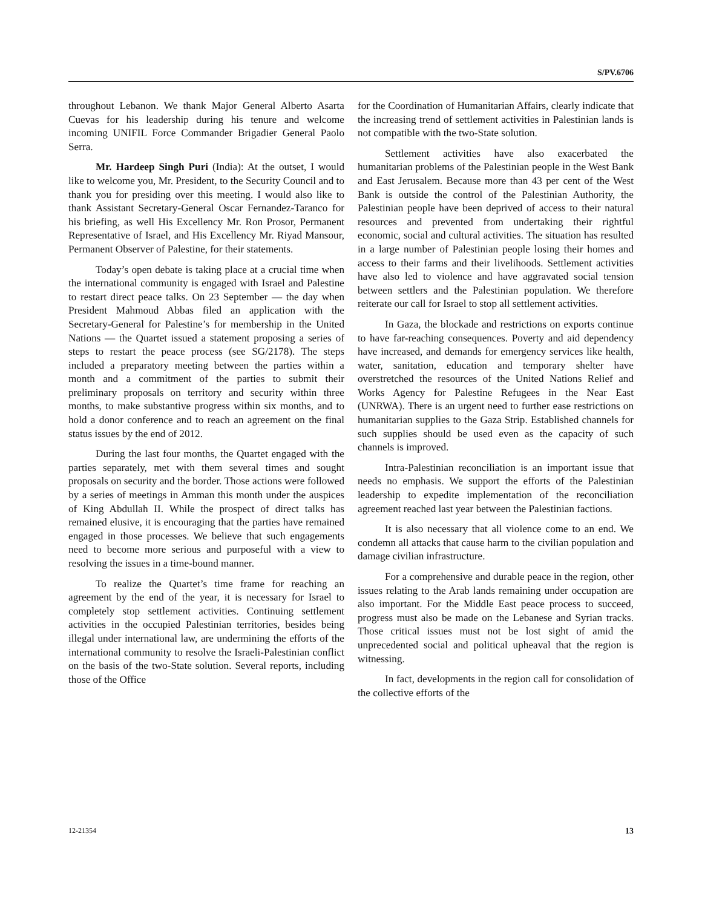S/PV.6706
throughout Lebanon. We thank Major General Alberto Asarta Cuevas for his leadership during his tenure and welcome incoming UNIFIL Force Commander Brigadier General Paolo Serra.
Mr. Hardeep Singh Puri (India): At the outset, I would like to welcome you, Mr. President, to the Security Council and to thank you for presiding over this meeting. I would also like to thank Assistant Secretary-General Oscar Fernandez-Taranco for his briefing, as well His Excellency Mr. Ron Prosor, Permanent Representative of Israel, and His Excellency Mr. Riyad Mansour, Permanent Observer of Palestine, for their statements.
Today’s open debate is taking place at a crucial time when the international community is engaged with Israel and Palestine to restart direct peace talks. On 23 September — the day when President Mahmoud Abbas filed an application with the Secretary-General for Palestine’s for membership in the United Nations — the Quartet issued a statement proposing a series of steps to restart the peace process (see SG/2178). The steps included a preparatory meeting between the parties within a month and a commitment of the parties to submit their preliminary proposals on territory and security within three months, to make substantive progress within six months, and to hold a donor conference and to reach an agreement on the final status issues by the end of 2012.
During the last four months, the Quartet engaged with the parties separately, met with them several times and sought proposals on security and the border. Those actions were followed by a series of meetings in Amman this month under the auspices of King Abdullah II. While the prospect of direct talks has remained elusive, it is encouraging that the parties have remained engaged in those processes. We believe that such engagements need to become more serious and purposeful with a view to resolving the issues in a time-bound manner.
To realize the Quartet’s time frame for reaching an agreement by the end of the year, it is necessary for Israel to completely stop settlement activities. Continuing settlement activities in the occupied Palestinian territories, besides being illegal under international law, are undermining the efforts of the international community to resolve the Israeli-Palestinian conflict on the basis of the two-State solution. Several reports, including those of the Office
for the Coordination of Humanitarian Affairs, clearly indicate that the increasing trend of settlement activities in Palestinian lands is not compatible with the two-State solution.
Settlement activities have also exacerbated the humanitarian problems of the Palestinian people in the West Bank and East Jerusalem. Because more than 43 per cent of the West Bank is outside the control of the Palestinian Authority, the Palestinian people have been deprived of access to their natural resources and prevented from undertaking their rightful economic, social and cultural activities. The situation has resulted in a large number of Palestinian people losing their homes and access to their farms and their livelihoods. Settlement activities have also led to violence and have aggravated social tension between settlers and the Palestinian population. We therefore reiterate our call for Israel to stop all settlement activities.
In Gaza, the blockade and restrictions on exports continue to have far-reaching consequences. Poverty and aid dependency have increased, and demands for emergency services like health, water, sanitation, education and temporary shelter have overstretched the resources of the United Nations Relief and Works Agency for Palestine Refugees in the Near East (UNRWA). There is an urgent need to further ease restrictions on humanitarian supplies to the Gaza Strip. Established channels for such supplies should be used even as the capacity of such channels is improved.
Intra-Palestinian reconciliation is an important issue that needs no emphasis. We support the efforts of the Palestinian leadership to expedite implementation of the reconciliation agreement reached last year between the Palestinian factions.
It is also necessary that all violence come to an end. We condemn all attacks that cause harm to the civilian population and damage civilian infrastructure.
For a comprehensive and durable peace in the region, other issues relating to the Arab lands remaining under occupation are also important. For the Middle East peace process to succeed, progress must also be made on the Lebanese and Syrian tracks. Those critical issues must not be lost sight of amid the unprecedented social and political upheaval that the region is witnessing.
In fact, developments in the region call for consolidation of the collective efforts of the
12-21354 13